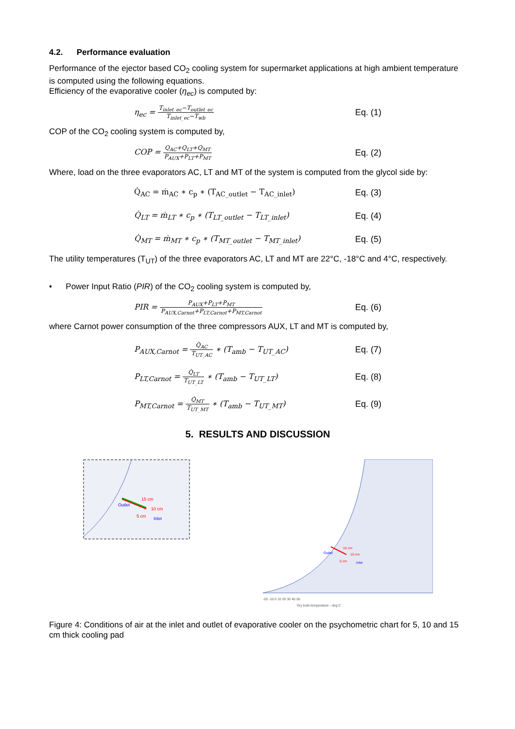4.2. Performance evaluation
Performance of the ejector based CO<sub>2</sub> cooling system for supermarket applications at high ambient temperature is computed using the following equations.
Efficiency of the evaporative cooler (η<sub>ec</sub>) is computed by:
η<sub>ec</sub> = T<sub>inlet_ec</sub>−T<sub>outlet_ec</sub> T<sub>inlet_ec</sub>−T<sub>wb</sub>
Eq. (1)
COP of the CO<sub>2</sub> cooling system is computed by,
COP = Q<sub>AC</sub>+Q<sub>LT</sub>+Q<sub>MT</sub> P<sub>AUX</sub>+P<sub>LT</sub>+P<sub>MT</sub>
Eq. (2)
Where, load on the three evaporators AC, LT and MT of the system is computed from the glycol side by:
Q̇<sub>AC</sub> = ṁ<sub>AC</sub> ∗ c<sub>p</sub> ∗ (T<sub>AC_outlet</sub> − T<sub>AC_inlet</sub>) Eq. (3)
Q̇<sub>LT</sub> = ṁ<sub>LT</sub> ∗ c<sub>p</sub> ∗ (T<sub>LT_outlet</sub> − T<sub>LT_inlet</sub>) Eq. (4)
Q̇<sub>MT</sub> = ṁ<sub>MT</sub> ∗ c<sub>p</sub> ∗ (T<sub>MT_outlet</sub> − T<sub>MT_inlet</sub>) Eq. (5)
The utility temperatures (T<sub>UT</sub>) of the three evaporators AC, LT and MT are 22°C, -18°C and 4°C, respectively.
• Power Input Ratio (PIR) of the CO<sub>2</sub> cooling system is computed by,
PIR = P<sub>AUX</sub>+P<sub>LT</sub>+P<sub>MT</sub> P<sub>AUX,Carnot</sub>+P<sub>LT,Carnot</sub>+P<sub>MT,Carnot</sub>
Eq. (6)
where Carnot power consumption of the three compressors AUX, LT and MT is computed by,
P<sub>AUX,Carnot</sub> = Q̇<sub>AC</sub> T<sub>UT_AC</sub> ∗ (T<sub>amb</sub> − T<sub>UT_AC</sub>) Eq. (7)
P<sub>LT,Carnot</sub> = Q̇<sub>LT</sub> T<sub>UT_LT</sub> ∗ (T<sub>amb</sub> − T<sub>UT_LT</sub>) Eq. (8)
P<sub>MT,Carnot</sub> = Q̇<sub>MT</sub> T<sub>UT_MT</sub> ∗ (T<sub>amb</sub> − T<sub>UT_MT</sub>) Eq. (9)
5. RESULTS AND DISCUSSION
15 cm
10 cm
5 cm
Outlet
Inlet
15 cm
10 cm
5 cm
Outlet
Inlet
-20 -10 0 10 20 30 40 50
Dry bulb temperature - deg C
Figure 4: Conditions of air at the inlet and outlet of evaporative cooler on the psychometric chart for 5, 10 and 15 cm thick cooling pad